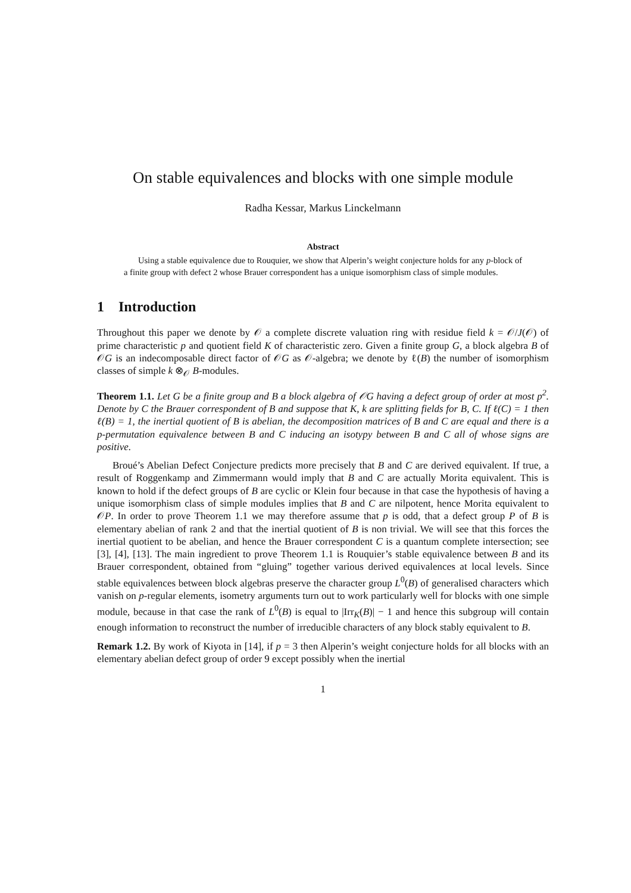On stable equivalences and blocks with one simple module
Radha Kessar, Markus Linckelmann
Abstract
Using a stable equivalence due to Rouquier, we show that Alperin’s weight conjecture holds for any p-block of a finite group with defect 2 whose Brauer correspondent has a unique isomorphism class of simple modules.
1 Introduction
Throughout this paper we denote by 𝒪 a complete discrete valuation ring with residue field k = 𝒪/J(𝒪) of prime characteristic p and quotient field K of characteristic zero. Given a finite group G, a block algebra B of 𝒪G is an indecomposable direct factor of 𝒪G as 𝒪-algebra; we denote by ℓ(B) the number of isomorphism classes of simple k ⊗<sub>𝒪</sub> B-modules.
Theorem 1.1. Let G be a finite group and B a block algebra of 𝒪G having a defect group of order at most p<sup>2</sup>. Denote by C the Brauer correspondent of B and suppose that K, k are splitting fields for B, C. If ℓ(C) = 1 then ℓ(B) = 1, the inertial quotient of B is abelian, the decomposition matrices of B and C are equal and there is a p-permutation equivalence between B and C inducing an isotypy between B and C all of whose signs are positive.
Broué’s Abelian Defect Conjecture predicts more precisely that B and C are derived equivalent. If true, a result of Roggenkamp and Zimmermann would imply that B and C are actually Morita equivalent. This is known to hold if the defect groups of B are cyclic or Klein four because in that case the hypothesis of having a unique isomorphism class of simple modules implies that B and C are nilpotent, hence Morita equivalent to 𝒪P. In order to prove Theorem 1.1 we may therefore assume that p is odd, that a defect group P of B is elementary abelian of rank 2 and that the inertial quotient of B is non trivial. We will see that this forces the inertial quotient to be abelian, and hence the Brauer correspondent C is a quantum complete intersection; see [3], [4], [13]. The main ingredient to prove Theorem 1.1 is Rouquier’s stable equivalence between B and its Brauer correspondent, obtained from “gluing” together various derived equivalences at local levels. Since stable equivalences between block algebras preserve the character group L<sup>0</sup>(B) of generalised characters which vanish on p-regular elements, isometry arguments turn out to work particularly well for blocks with one simple module, because in that case the rank of L<sup>0</sup>(B) is equal to |Irr<sub>K</sub>(B)| − 1 and hence this subgroup will contain enough information to reconstruct the number of irreducible characters of any block stably equivalent to B.
Remark 1.2. By work of Kiyota in [14], if p = 3 then Alperin’s weight conjecture holds for all blocks with an elementary abelian defect group of order 9 except possibly when the inertial
1